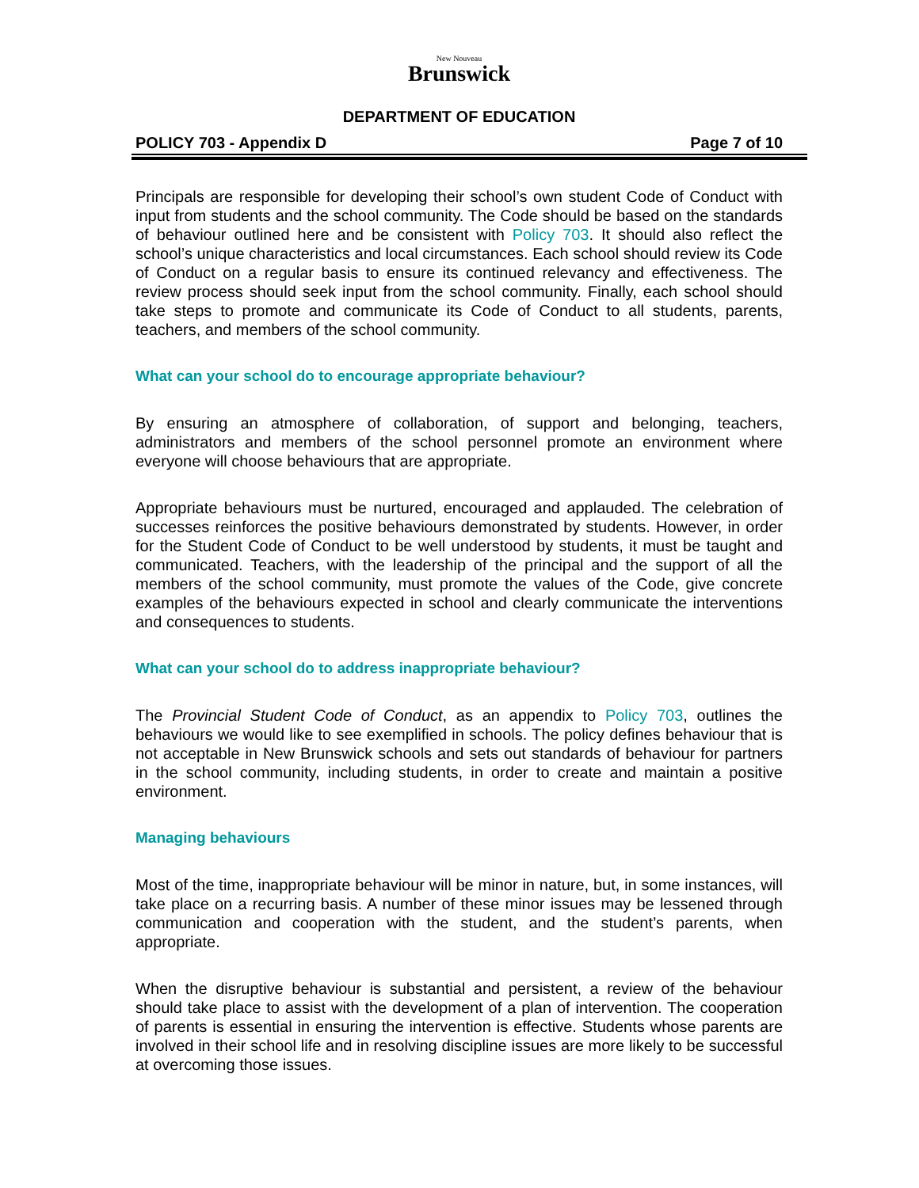New Nouveau
Brunswick
DEPARTMENT OF EDUCATION
POLICY 703 - Appendix D Page 7 of 10
Principals are responsible for developing their school’s own student Code of Conduct with input from students and the school community. The Code should be based on the standards of behaviour outlined here and be consistent with Policy 703. It should also reflect the school’s unique characteristics and local circumstances. Each school should review its Code of Conduct on a regular basis to ensure its continued relevancy and effectiveness. The review process should seek input from the school community. Finally, each school should take steps to promote and communicate its Code of Conduct to all students, parents, teachers, and members of the school community.
What can your school do to encourage appropriate behaviour?
By ensuring an atmosphere of collaboration, of support and belonging, teachers, administrators and members of the school personnel promote an environment where everyone will choose behaviours that are appropriate.
Appropriate behaviours must be nurtured, encouraged and applauded. The celebration of successes reinforces the positive behaviours demonstrated by students. However, in order for the Student Code of Conduct to be well understood by students, it must be taught and communicated. Teachers, with the leadership of the principal and the support of all the members of the school community, must promote the values of the Code, give concrete examples of the behaviours expected in school and clearly communicate the interventions and consequences to students.
What can your school do to address inappropriate behaviour?
The Provincial Student Code of Conduct, as an appendix to Policy 703, outlines the behaviours we would like to see exemplified in schools. The policy defines behaviour that is not acceptable in New Brunswick schools and sets out standards of behaviour for partners in the school community, including students, in order to create and maintain a positive environment.
Managing behaviours
Most of the time, inappropriate behaviour will be minor in nature, but, in some instances, will take place on a recurring basis. A number of these minor issues may be lessened through communication and cooperation with the student, and the student’s parents, when appropriate.
When the disruptive behaviour is substantial and persistent, a review of the behaviour should take place to assist with the development of a plan of intervention. The cooperation of parents is essential in ensuring the intervention is effective. Students whose parents are involved in their school life and in resolving discipline issues are more likely to be successful at overcoming those issues.